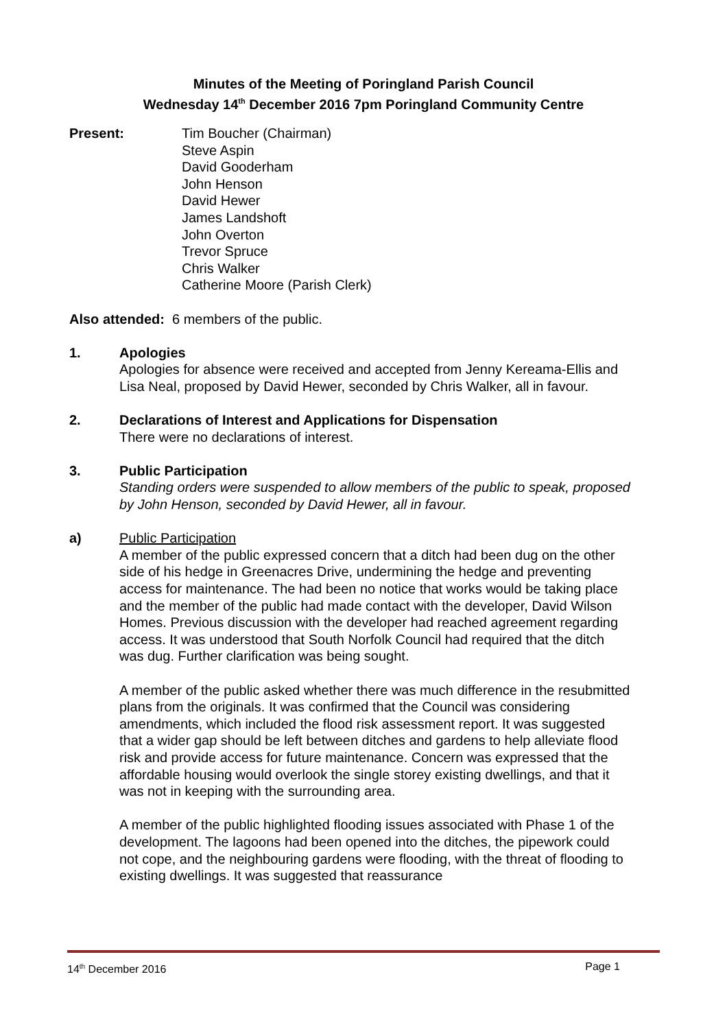Minutes of the Meeting of Poringland Parish Council
Wednesday 14<sup>th</sup> December 2016 7pm Poringland Community Centre
Present: Tim Boucher (Chairman)
Steve Aspin
David Gooderham
John Henson
David Hewer
James Landshoft
John Overton
Trevor Spruce
Chris Walker
Catherine Moore (Parish Clerk)
Also attended: 6 members of the public.
1. Apologies
Apologies for absence were received and accepted from Jenny Kereama-Ellis and Lisa Neal, proposed by David Hewer, seconded by Chris Walker, all in favour.
2. Declarations of Interest and Applications for Dispensation
There were no declarations of interest.
3. Public Participation
Standing orders were suspended to allow members of the public to speak, proposed by John Henson, seconded by David Hewer, all in favour.
a) Public Participation
A member of the public expressed concern that a ditch had been dug on the other side of his hedge in Greenacres Drive, undermining the hedge and preventing access for maintenance. The had been no notice that works would be taking place and the member of the public had made contact with the developer, David Wilson Homes. Previous discussion with the developer had reached agreement regarding access. It was understood that South Norfolk Council had required that the ditch was dug. Further clarification was being sought.
A member of the public asked whether there was much difference in the resubmitted plans from the originals. It was confirmed that the Council was considering amendments, which included the flood risk assessment report. It was suggested that a wider gap should be left between ditches and gardens to help alleviate flood risk and provide access for future maintenance. Concern was expressed that the affordable housing would overlook the single storey existing dwellings, and that it was not in keeping with the surrounding area.
A member of the public highlighted flooding issues associated with Phase 1 of the development. The lagoons had been opened into the ditches, the pipework could not cope, and the neighbouring gardens were flooding, with the threat of flooding to existing dwellings. It was suggested that reassurance
14<sup>th</sup> December 2016 Page 1